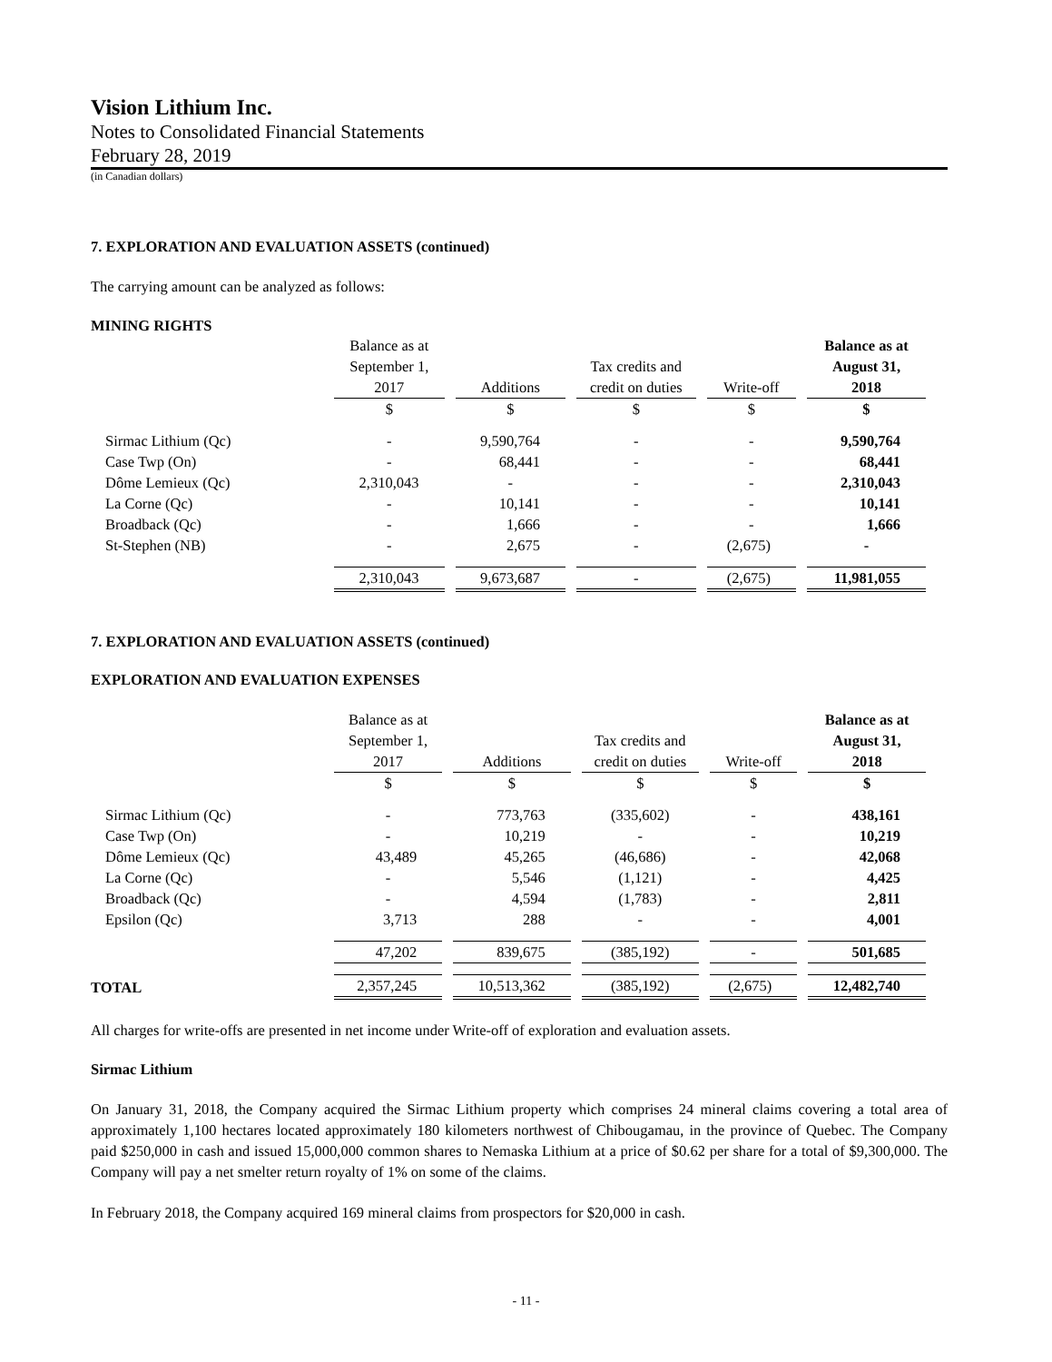Vision Lithium Inc.
Notes to Consolidated Financial Statements
February 28, 2019
(in Canadian dollars)
7. EXPLORATION AND EVALUATION ASSETS (continued)
The carrying amount can be analyzed as follows:
MINING RIGHTS
| | Balance as at September 1, 2017 | Additions | Tax credits and credit on duties | Write-off | Balance as at August 31, 2018 |
| --- | --- | --- | --- | --- | --- |
| | $ | $ | $ | $ | $ |
| Sirmac Lithium (Qc) | - | 9,590,764 | - | - | 9,590,764 |
| Case Twp (On) | - | 68,441 | - | - | 68,441 |
| Dôme Lemieux (Qc) | 2,310,043 | - | - | - | 2,310,043 |
| La Corne (Qc) | - | 10,141 | - | - | 10,141 |
| Broadback (Qc) | - | 1,666 | - | - | 1,666 |
| St-Stephen (NB) | - | 2,675 | - | (2,675) | - |
| | 2,310,043 | 9,673,687 | - | (2,675) | 11,981,055 |
7. EXPLORATION AND EVALUATION ASSETS (continued)
EXPLORATION AND EVALUATION EXPENSES
| | Balance as at September 1, 2017 | Additions | Tax credits and credit on duties | Write-off | Balance as at August 31, 2018 |
| --- | --- | --- | --- | --- | --- |
| | $ | $ | $ | $ | $ |
| Sirmac Lithium (Qc) | - | 773,763 | (335,602) | - | 438,161 |
| Case Twp (On) | - | 10,219 | - | - | 10,219 |
| Dôme Lemieux (Qc) | 43,489 | 45,265 | (46,686) | - | 42,068 |
| La Corne (Qc) | - | 5,546 | (1,121) | - | 4,425 |
| Broadback (Qc) | - | 4,594 | (1,783) | - | 2,811 |
| Epsilon (Qc) | 3,713 | 288 | - | - | 4,001 |
| | 47,202 | 839,675 | (385,192) | - | 501,685 |
| TOTAL | 2,357,245 | 10,513,362 | (385,192) | (2,675) | 12,482,740 |
All charges for write-offs are presented in net income under Write-off of exploration and evaluation assets.
Sirmac Lithium
On January 31, 2018, the Company acquired the Sirmac Lithium property which comprises 24 mineral claims covering a total area of approximately 1,100 hectares located approximately 180 kilometers northwest of Chibougamau, in the province of Quebec. The Company paid $250,000 in cash and issued 15,000,000 common shares to Nemaska Lithium at a price of $0.62 per share for a total of $9,300,000. The Company will pay a net smelter return royalty of 1% on some of the claims.
In February 2018, the Company acquired 169 mineral claims from prospectors for $20,000 in cash.
- 11 -